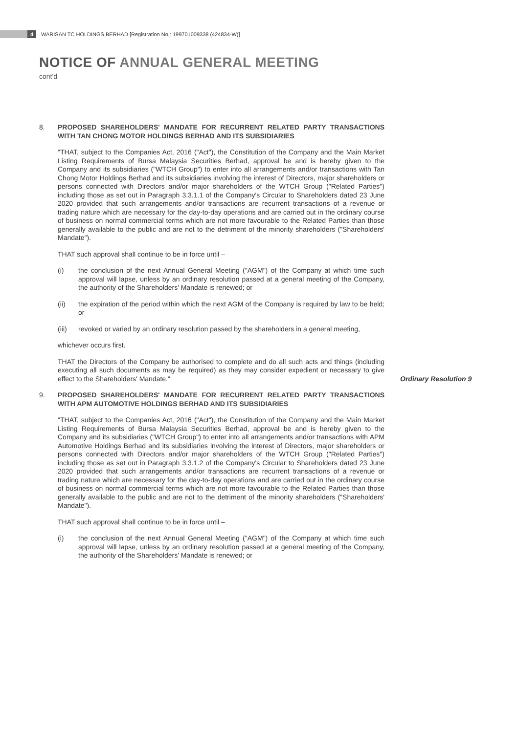4 WARISAN TC HOLDINGS BERHAD [Registration No.: 199701009338 (424834-W)]
NOTICE OF ANNUAL GENERAL MEETING
cont'd
8. PROPOSED SHAREHOLDERS' MANDATE FOR RECURRENT RELATED PARTY TRANSACTIONS WITH TAN CHONG MOTOR HOLDINGS BERHAD AND ITS SUBSIDIARIES
"THAT, subject to the Companies Act, 2016 ("Act"), the Constitution of the Company and the Main Market Listing Requirements of Bursa Malaysia Securities Berhad, approval be and is hereby given to the Company and its subsidiaries ("WTCH Group") to enter into all arrangements and/or transactions with Tan Chong Motor Holdings Berhad and its subsidiaries involving the interest of Directors, major shareholders or persons connected with Directors and/or major shareholders of the WTCH Group ("Related Parties") including those as set out in Paragraph 3.3.1.1 of the Company's Circular to Shareholders dated 23 June 2020 provided that such arrangements and/or transactions are recurrent transactions of a revenue or trading nature which are necessary for the day-to-day operations and are carried out in the ordinary course of business on normal commercial terms which are not more favourable to the Related Parties than those generally available to the public and are not to the detriment of the minority shareholders ("Shareholders' Mandate").
THAT such approval shall continue to be in force until –
(i) the conclusion of the next Annual General Meeting ("AGM") of the Company at which time such approval will lapse, unless by an ordinary resolution passed at a general meeting of the Company, the authority of the Shareholders' Mandate is renewed; or
(ii) the expiration of the period within which the next AGM of the Company is required by law to be held; or
(iii) revoked or varied by an ordinary resolution passed by the shareholders in a general meeting,
whichever occurs first.
THAT the Directors of the Company be authorised to complete and do all such acts and things (including executing all such documents as may be required) as they may consider expedient or necessary to give effect to the Shareholders' Mandate."
Ordinary Resolution 9
9. PROPOSED SHAREHOLDERS' MANDATE FOR RECURRENT RELATED PARTY TRANSACTIONS WITH APM AUTOMOTIVE HOLDINGS BERHAD AND ITS SUBSIDIARIES
"THAT, subject to the Companies Act, 2016 ("Act"), the Constitution of the Company and the Main Market Listing Requirements of Bursa Malaysia Securities Berhad, approval be and is hereby given to the Company and its subsidiaries ("WTCH Group") to enter into all arrangements and/or transactions with APM Automotive Holdings Berhad and its subsidiaries involving the interest of Directors, major shareholders or persons connected with Directors and/or major shareholders of the WTCH Group ("Related Parties") including those as set out in Paragraph 3.3.1.2 of the Company's Circular to Shareholders dated 23 June 2020 provided that such arrangements and/or transactions are recurrent transactions of a revenue or trading nature which are necessary for the day-to-day operations and are carried out in the ordinary course of business on normal commercial terms which are not more favourable to the Related Parties than those generally available to the public and are not to the detriment of the minority shareholders ("Shareholders' Mandate").
THAT such approval shall continue to be in force until –
(i) the conclusion of the next Annual General Meeting ("AGM") of the Company at which time such approval will lapse, unless by an ordinary resolution passed at a general meeting of the Company, the authority of the Shareholders' Mandate is renewed; or